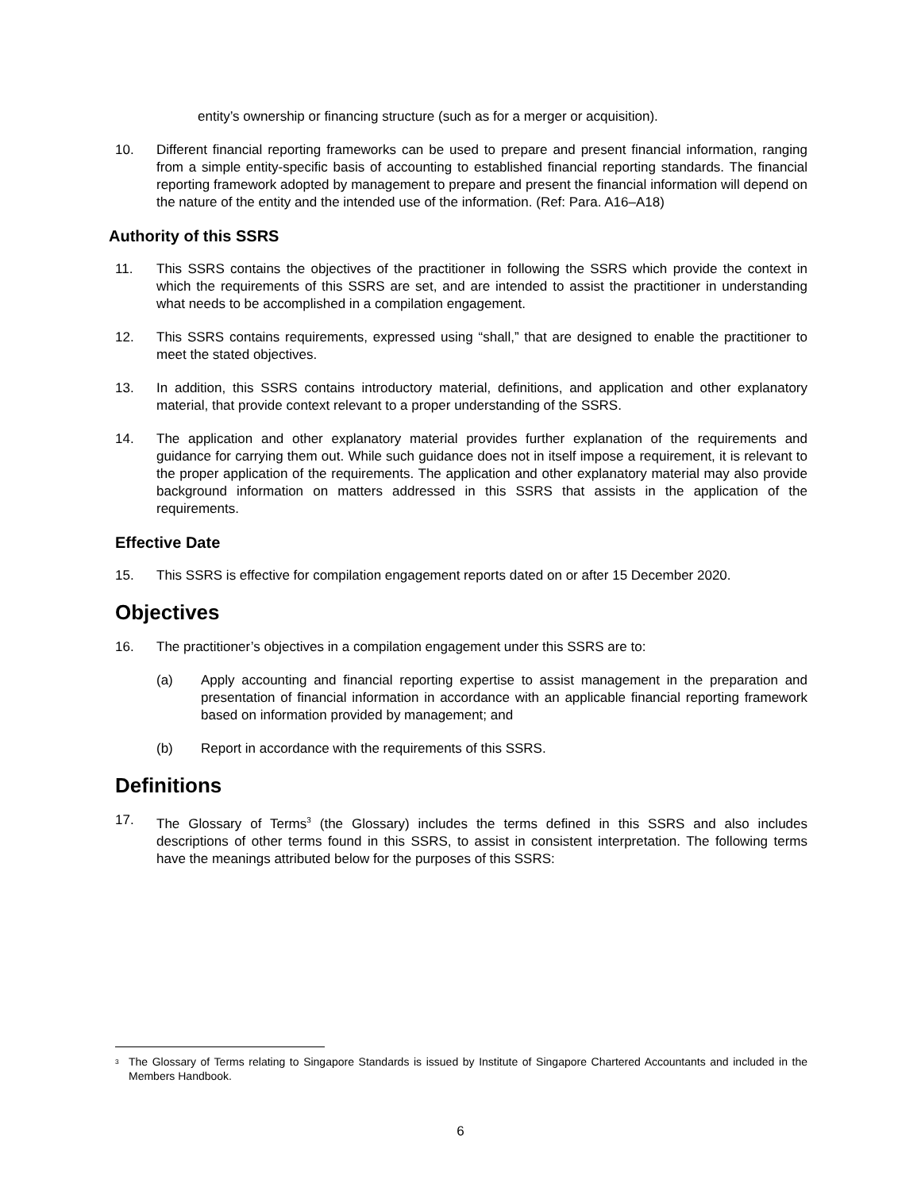entity’s ownership or financing structure (such as for a merger or acquisition).
10. Different financial reporting frameworks can be used to prepare and present financial information, ranging from a simple entity-specific basis of accounting to established financial reporting standards. The financial reporting framework adopted by management to prepare and present the financial information will depend on the nature of the entity and the intended use of the information. (Ref: Para. A16–A18)
Authority of this SSRS
11. This SSRS contains the objectives of the practitioner in following the SSRS which provide the context in which the requirements of this SSRS are set, and are intended to assist the practitioner in understanding what needs to be accomplished in a compilation engagement.
12. This SSRS contains requirements, expressed using “shall,” that are designed to enable the practitioner to meet the stated objectives.
13. In addition, this SSRS contains introductory material, definitions, and application and other explanatory material, that provide context relevant to a proper understanding of the SSRS.
14. The application and other explanatory material provides further explanation of the requirements and guidance for carrying them out. While such guidance does not in itself impose a requirement, it is relevant to the proper application of the requirements. The application and other explanatory material may also provide background information on matters addressed in this SSRS that assists in the application of the requirements.
Effective Date
15. This SSRS is effective for compilation engagement reports dated on or after 15 December 2020.
Objectives
16. The practitioner’s objectives in a compilation engagement under this SSRS are to:
(a) Apply accounting and financial reporting expertise to assist management in the preparation and presentation of financial information in accordance with an applicable financial reporting framework based on information provided by management; and
(b) Report in accordance with the requirements of this SSRS.
Definitions
17. The Glossary of Terms<sup>3</sup> (the Glossary) includes the terms defined in this SSRS and also includes descriptions of other terms found in this SSRS, to assist in consistent interpretation. The following terms have the meanings attributed below for the purposes of this SSRS:
<sup>3</sup>
The Glossary of Terms relating to Singapore Standards is issued by Institute of Singapore Chartered Accountants and included in the Members Handbook.
6